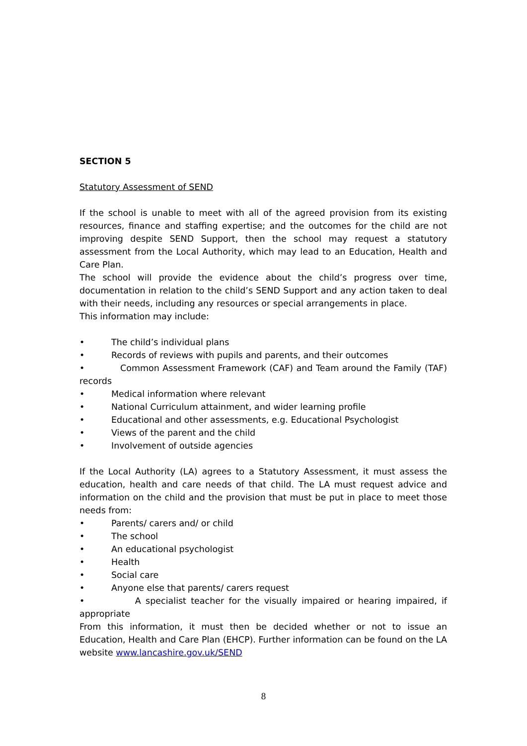SECTION 5
Statutory Assessment of SEND
If the school is unable to meet with all of the agreed provision from its existing resources, finance and staffing expertise; and the outcomes for the child are not improving despite SEND Support, then the school may request a statutory assessment from the Local Authority, which may lead to an Education, Health and Care Plan.
The school will provide the evidence about the child’s progress over time, documentation in relation to the child’s SEND Support and any action taken to deal with their needs, including any resources or special arrangements in place.
This information may include:
• The child’s individual plans
• Records of reviews with pupils and parents, and their outcomes
• Common Assessment Framework (CAF) and Team around the Family (TAF) records
• Medical information where relevant
• National Curriculum attainment, and wider learning profile
• Educational and other assessments, e.g. Educational Psychologist
• Views of the parent and the child
• Involvement of outside agencies
If the Local Authority (LA) agrees to a Statutory Assessment, it must assess the education, health and care needs of that child. The LA must request advice and information on the child and the provision that must be put in place to meet those needs from:
• Parents/ carers and/ or child
• The school
• An educational psychologist
• Health
• Social care
• Anyone else that parents/ carers request
• A specialist teacher for the visually impaired or hearing impaired, if appropriate
From this information, it must then be decided whether or not to issue an Education, Health and Care Plan (EHCP). Further information can be found on the LA website www.lancashire.gov.uk/SEND
8